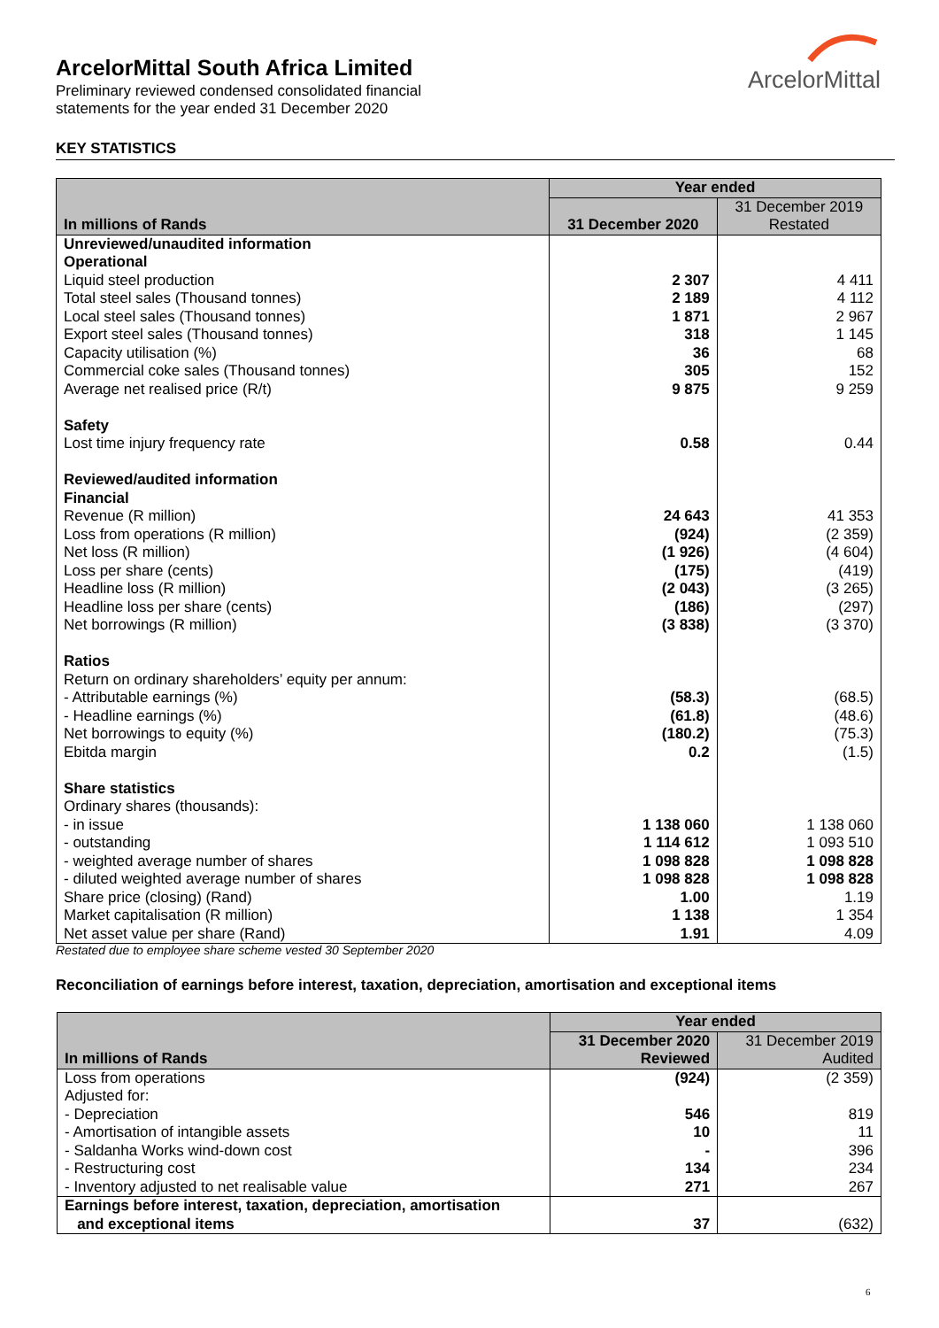ArcelorMittal South Africa Limited
Preliminary reviewed condensed consolidated financial
statements for the year ended 31 December 2020
ArcelorMittal
KEY STATISTICS
| In millions of Rands | Year ended | |
| --- | --- | --- |
| | 31 December 2020 | 31 December 2019 Restated |
| Unreviewed/unaudited information Operational Liquid steel production Total steel sales (Thousand tonnes) Local steel sales (Thousand tonnes) Export steel sales (Thousand tonnes) Capacity utilisation (%) Commercial coke sales (Thousand tonnes) Average net realised price (R/t) Safety Lost time injury frequency rate Reviewed/audited information Financial Revenue (R million) Loss from operations (R million) Net loss (R million) Loss per share (cents) Headline loss (R million) Headline loss per share (cents) Net borrowings (R million) Ratios Return on ordinary shareholders’ equity per annum: - Attributable earnings (%) - Headline earnings (%) Net borrowings to equity (%) Ebitda margin Share statistics Ordinary shares (thousands): - in issue - outstanding - weighted average number of shares - diluted weighted average number of shares Share price (closing) (Rand) Market capitalisation (R million) Net asset value per share (Rand) | 2 307 2 189 1 871 318 36 305 9 875 0.58 24 643 (924) (1 926) (175) (2 043) (186) (3 838) (58.3) (61.8) (180.2) 0.2 1 138 060 1 114 612 1 098 828 1 098 828 1.00 1 138 1.91 | 4 411 4 112 2 967 1 145 68 152 9 259 0.44 41 353 (2 359) (4 604) (419) (3 265) (297) (3 370) (68.5) (48.6) (75.3) (1.5) 1 138 060 1 093 510 1 098 828 1 098 828 1.19 1 354 4.09 |
Restated due to employee share scheme vested 30 September 2020
Reconciliation of earnings before interest, taxation, depreciation, amortisation and exceptional items
| In millions of Rands | Year ended | |
| --- | --- | --- |
| | 31 December 2020 Reviewed | 31 December 2019 Audited |
| Loss from operations Adjusted for: - Depreciation - Amortisation of intangible assets - Saldanha Works wind-down cost - Restructuring cost - Inventory adjusted to net realisable value | (924) 546 10 - 134 271 | (2 359) 819 11 396 234 267 |
| Earnings before interest, taxation, depreciation, amortisation and exceptional items | 37 | (632) |
6